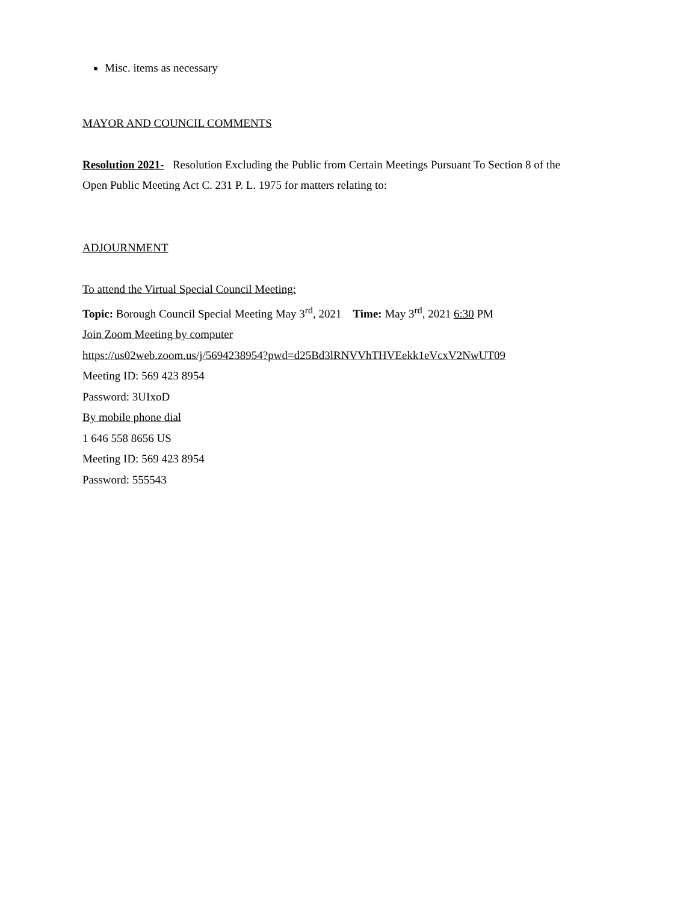Misc. items as necessary
MAYOR AND COUNCIL COMMENTS
Resolution 2021- Resolution Excluding the Public from Certain Meetings Pursuant To Section 8 of the Open Public Meeting Act C. 231 P. L. 1975 for matters relating to:
ADJOURNMENT
To attend the Virtual Special Council Meeting:
Topic: Borough Council Special Meeting May 3<sup>rd</sup>, 2021 Time: May 3<sup>rd</sup>, 2021 6:30 PM
Join Zoom Meeting by computer
https://us02web.zoom.us/j/5694238954?pwd=d25Bd3lRNVVhTHVEekk1eVcxV2NwUT09
Meeting ID: 569 423 8954
Password: 3UIxoD
By mobile phone dial
1 646 558 8656 US
Meeting ID: 569 423 8954
Password: 555543